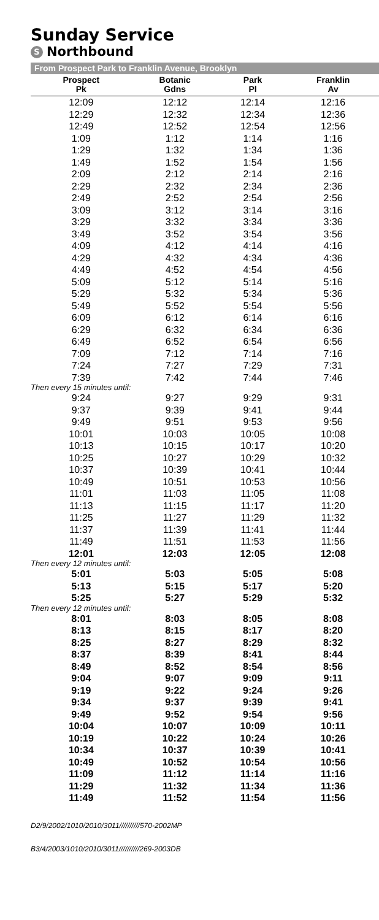Sunday Service
S Northbound
From Prospect Park to Franklin Avenue, Brooklyn
| Prospect Pk | Botanic Gdns | Park Pl | Franklin Av |
| --- | --- | --- | --- |
| 12:09 | 12:12 | 12:14 | 12:16 |
| 12:29 | 12:32 | 12:34 | 12:36 |
| 12:49 | 12:52 | 12:54 | 12:56 |
| 1:09 | 1:12 | 1:14 | 1:16 |
| 1:29 | 1:32 | 1:34 | 1:36 |
| 1:49 | 1:52 | 1:54 | 1:56 |
| 2:09 | 2:12 | 2:14 | 2:16 |
| 2:29 | 2:32 | 2:34 | 2:36 |
| 2:49 | 2:52 | 2:54 | 2:56 |
| 3:09 | 3:12 | 3:14 | 3:16 |
| 3:29 | 3:32 | 3:34 | 3:36 |
| 3:49 | 3:52 | 3:54 | 3:56 |
| 4:09 | 4:12 | 4:14 | 4:16 |
| 4:29 | 4:32 | 4:34 | 4:36 |
| 4:49 | 4:52 | 4:54 | 4:56 |
| 5:09 | 5:12 | 5:14 | 5:16 |
| 5:29 | 5:32 | 5:34 | 5:36 |
| 5:49 | 5:52 | 5:54 | 5:56 |
| 6:09 | 6:12 | 6:14 | 6:16 |
| 6:29 | 6:32 | 6:34 | 6:36 |
| 6:49 | 6:52 | 6:54 | 6:56 |
| 7:09 | 7:12 | 7:14 | 7:16 |
| 7:24 | 7:27 | 7:29 | 7:31 |
| 7:39 | 7:42 | 7:44 | 7:46 |
| Then every 15 minutes until: | | | |
| 9:24 | 9:27 | 9:29 | 9:31 |
| 9:37 | 9:39 | 9:41 | 9:44 |
| 9:49 | 9:51 | 9:53 | 9:56 |
| 10:01 | 10:03 | 10:05 | 10:08 |
| 10:13 | 10:15 | 10:17 | 10:20 |
| 10:25 | 10:27 | 10:29 | 10:32 |
| 10:37 | 10:39 | 10:41 | 10:44 |
| 10:49 | 10:51 | 10:53 | 10:56 |
| 11:01 | 11:03 | 11:05 | 11:08 |
| 11:13 | 11:15 | 11:17 | 11:20 |
| 11:25 | 11:27 | 11:29 | 11:32 |
| 11:37 | 11:39 | 11:41 | 11:44 |
| 11:49 | 11:51 | 11:53 | 11:56 |
| 12:01 | 12:03 | 12:05 | 12:08 |
| Then every 12 minutes until: | | | |
| 5:01 | 5:03 | 5:05 | 5:08 |
| 5:13 | 5:15 | 5:17 | 5:20 |
| 5:25 | 5:27 | 5:29 | 5:32 |
| Then every 12 minutes until: | | | |
| 8:01 | 8:03 | 8:05 | 8:08 |
| 8:13 | 8:15 | 8:17 | 8:20 |
| 8:25 | 8:27 | 8:29 | 8:32 |
| 8:37 | 8:39 | 8:41 | 8:44 |
| 8:49 | 8:52 | 8:54 | 8:56 |
| 9:04 | 9:07 | 9:09 | 9:11 |
| 9:19 | 9:22 | 9:24 | 9:26 |
| 9:34 | 9:37 | 9:39 | 9:41 |
| 9:49 | 9:52 | 9:54 | 9:56 |
| 10:04 | 10:07 | 10:09 | 10:11 |
| 10:19 | 10:22 | 10:24 | 10:26 |
| 10:34 | 10:37 | 10:39 | 10:41 |
| 10:49 | 10:52 | 10:54 | 10:56 |
| 11:09 | 11:12 | 11:14 | 11:16 |
| 11:29 | 11:32 | 11:34 | 11:36 |
| 11:49 | 11:52 | 11:54 | 11:56 |
D2/9/2002/1010/2010/3011//////////570-2002MP
B3/4/2003/1010/2010/3011//////////269-2003DB